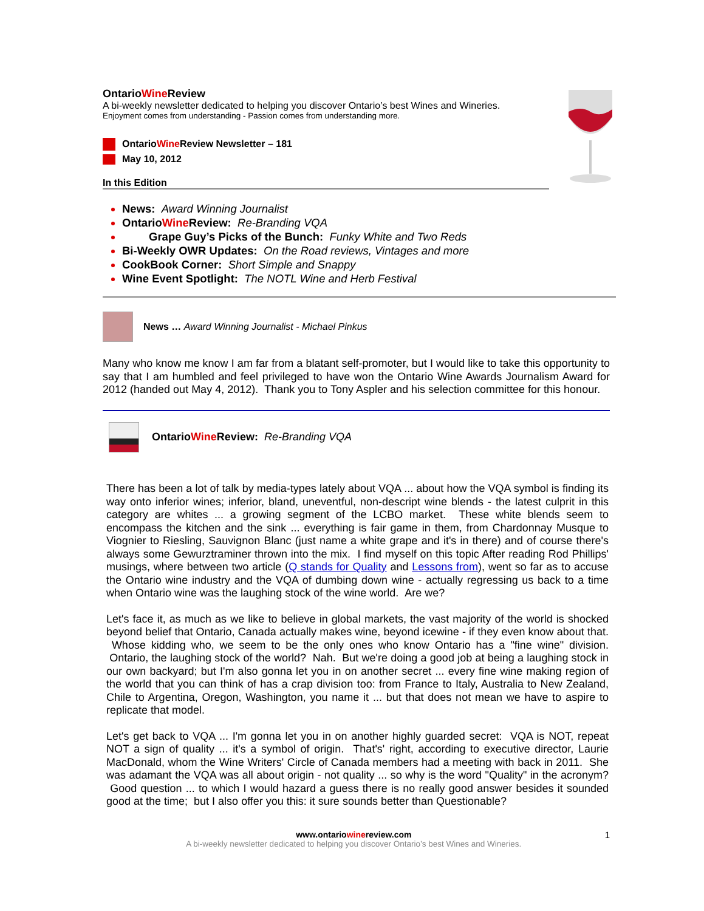OntarioWine Review
A bi-weekly newsletter dedicated to helping you discover Ontario’s best Wines and Wineries.
Enjoyment comes from understanding - Passion comes from understanding more.
OntarioWine Review Newsletter – 181
May 10, 2012
In this Edition
News: Award Winning Journalist
OntarioWine Review: Re-Branding VQA
Grape Guy’s Picks of the Bunch: Funky White and Two Reds
Bi-Weekly OWR Updates: On the Road reviews, Vintages and more
CookBook Corner: Short Simple and Snappy
Wine Event Spotlight: The NOTL Wine and Herb Festival
News … Award Winning Journalist - Michael Pinkus
Many who know me know I am far from a blatant self-promoter, but I would like to take this opportunity to say that I am humbled and feel privileged to have won the Ontario Wine Awards Journalism Award for 2012 (handed out May 4, 2012). Thank you to Tony Aspler and his selection committee for this honour.
OntarioWine Review: Re-Branding VQA
There has been a lot of talk by media-types lately about VQA ... about how the VQA symbol is finding its way onto inferior wines; inferior, bland, uneventful, non-descript wine blends - the latest culprit in this category are whites ... a growing segment of the LCBO market. These white blends seem to encompass the kitchen and the sink ... everything is fair game in them, from Chardonnay Musque to Viognier to Riesling, Sauvignon Blanc (just name a white grape and it's in there) and of course there's always some Gewurztraminer thrown into the mix. I find myself on this topic After reading Rod Phillips' musings, where between two article (Q stands for Quality and Lessons from), went so far as to accuse the Ontario wine industry and the VQA of dumbing down wine - actually regressing us back to a time when Ontario wine was the laughing stock of the wine world. Are we?
Let's face it, as much as we like to believe in global markets, the vast majority of the world is shocked beyond belief that Ontario, Canada actually makes wine, beyond icewine - if they even know about that. Whose kidding who, we seem to be the only ones who know Ontario has a "fine wine" division. Ontario, the laughing stock of the world? Nah. But we're doing a good job at being a laughing stock in our own backyard; but I'm also gonna let you in on another secret ... every fine wine making region of the world that you can think of has a crap division too: from France to Italy, Australia to New Zealand, Chile to Argentina, Oregon, Washington, you name it ... but that does not mean we have to aspire to replicate that model.
Let's get back to VQA ... I'm gonna let you in on another highly guarded secret: VQA is NOT, repeat NOT a sign of quality ... it's a symbol of origin. That's' right, according to executive director, Laurie MacDonald, whom the Wine Writers' Circle of Canada members had a meeting with back in 2011. She was adamant the VQA was all about origin - not quality ... so why is the word "Quality" in the acronym? Good question ... to which I would hazard a guess there is no really good answer besides it sounded good at the time; but I also offer you this: it sure sounds better than Questionable?
www.ontariowinereview.com 1
A bi-weekly newsletter dedicated to helping you discover Ontario’s best Wines and Wineries.